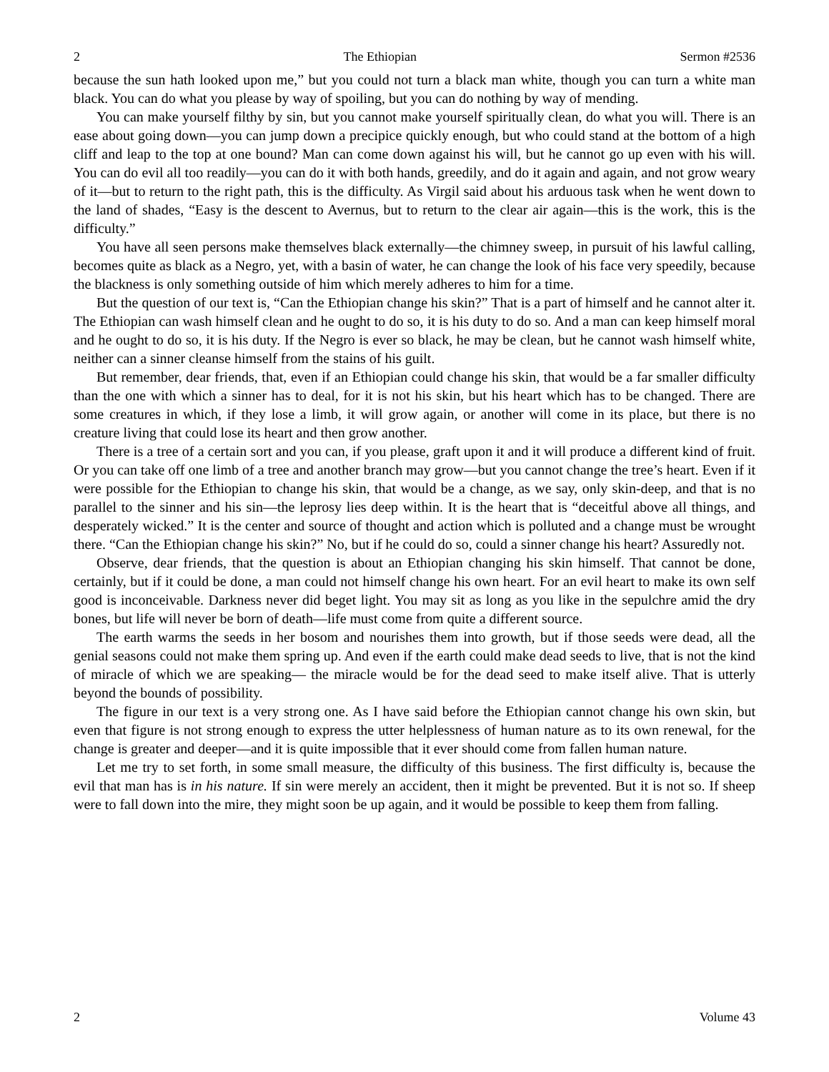2 The Ethiopian Sermon #2536
because the sun hath looked upon me,” but you could not turn a black man white, though you can turn a white man black. You can do what you please by way of spoiling, but you can do nothing by way of mending.
You can make yourself filthy by sin, but you cannot make yourself spiritually clean, do what you will. There is an ease about going down—you can jump down a precipice quickly enough, but who could stand at the bottom of a high cliff and leap to the top at one bound? Man can come down against his will, but he cannot go up even with his will. You can do evil all too readily—you can do it with both hands, greedily, and do it again and again, and not grow weary of it—but to return to the right path, this is the difficulty. As Virgil said about his arduous task when he went down to the land of shades, “Easy is the descent to Avernus, but to return to the clear air again—this is the work, this is the difficulty.”
You have all seen persons make themselves black externally—the chimney sweep, in pursuit of his lawful calling, becomes quite as black as a Negro, yet, with a basin of water, he can change the look of his face very speedily, because the blackness is only something outside of him which merely adheres to him for a time.
But the question of our text is, “Can the Ethiopian change his skin?” That is a part of himself and he cannot alter it. The Ethiopian can wash himself clean and he ought to do so, it is his duty to do so. And a man can keep himself moral and he ought to do so, it is his duty. If the Negro is ever so black, he may be clean, but he cannot wash himself white, neither can a sinner cleanse himself from the stains of his guilt.
But remember, dear friends, that, even if an Ethiopian could change his skin, that would be a far smaller difficulty than the one with which a sinner has to deal, for it is not his skin, but his heart which has to be changed. There are some creatures in which, if they lose a limb, it will grow again, or another will come in its place, but there is no creature living that could lose its heart and then grow another.
There is a tree of a certain sort and you can, if you please, graft upon it and it will produce a different kind of fruit. Or you can take off one limb of a tree and another branch may grow—but you cannot change the tree’s heart. Even if it were possible for the Ethiopian to change his skin, that would be a change, as we say, only skin-deep, and that is no parallel to the sinner and his sin—the leprosy lies deep within. It is the heart that is “deceitful above all things, and desperately wicked.” It is the center and source of thought and action which is polluted and a change must be wrought there. “Can the Ethiopian change his skin?” No, but if he could do so, could a sinner change his heart? Assuredly not.
Observe, dear friends, that the question is about an Ethiopian changing his skin himself. That cannot be done, certainly, but if it could be done, a man could not himself change his own heart. For an evil heart to make its own self good is inconceivable. Darkness never did beget light. You may sit as long as you like in the sepulchre amid the dry bones, but life will never be born of death—life must come from quite a different source.
The earth warms the seeds in her bosom and nourishes them into growth, but if those seeds were dead, all the genial seasons could not make them spring up. And even if the earth could make dead seeds to live, that is not the kind of miracle of which we are speaking— the miracle would be for the dead seed to make itself alive. That is utterly beyond the bounds of possibility.
The figure in our text is a very strong one. As I have said before the Ethiopian cannot change his own skin, but even that figure is not strong enough to express the utter helplessness of human nature as to its own renewal, for the change is greater and deeper—and it is quite impossible that it ever should come from fallen human nature.
Let me try to set forth, in some small measure, the difficulty of this business. The first difficulty is, because the evil that man has is in his nature. If sin were merely an accident, then it might be prevented. But it is not so. If sheep were to fall down into the mire, they might soon be up again, and it would be possible to keep them from falling.
2 Volume 43